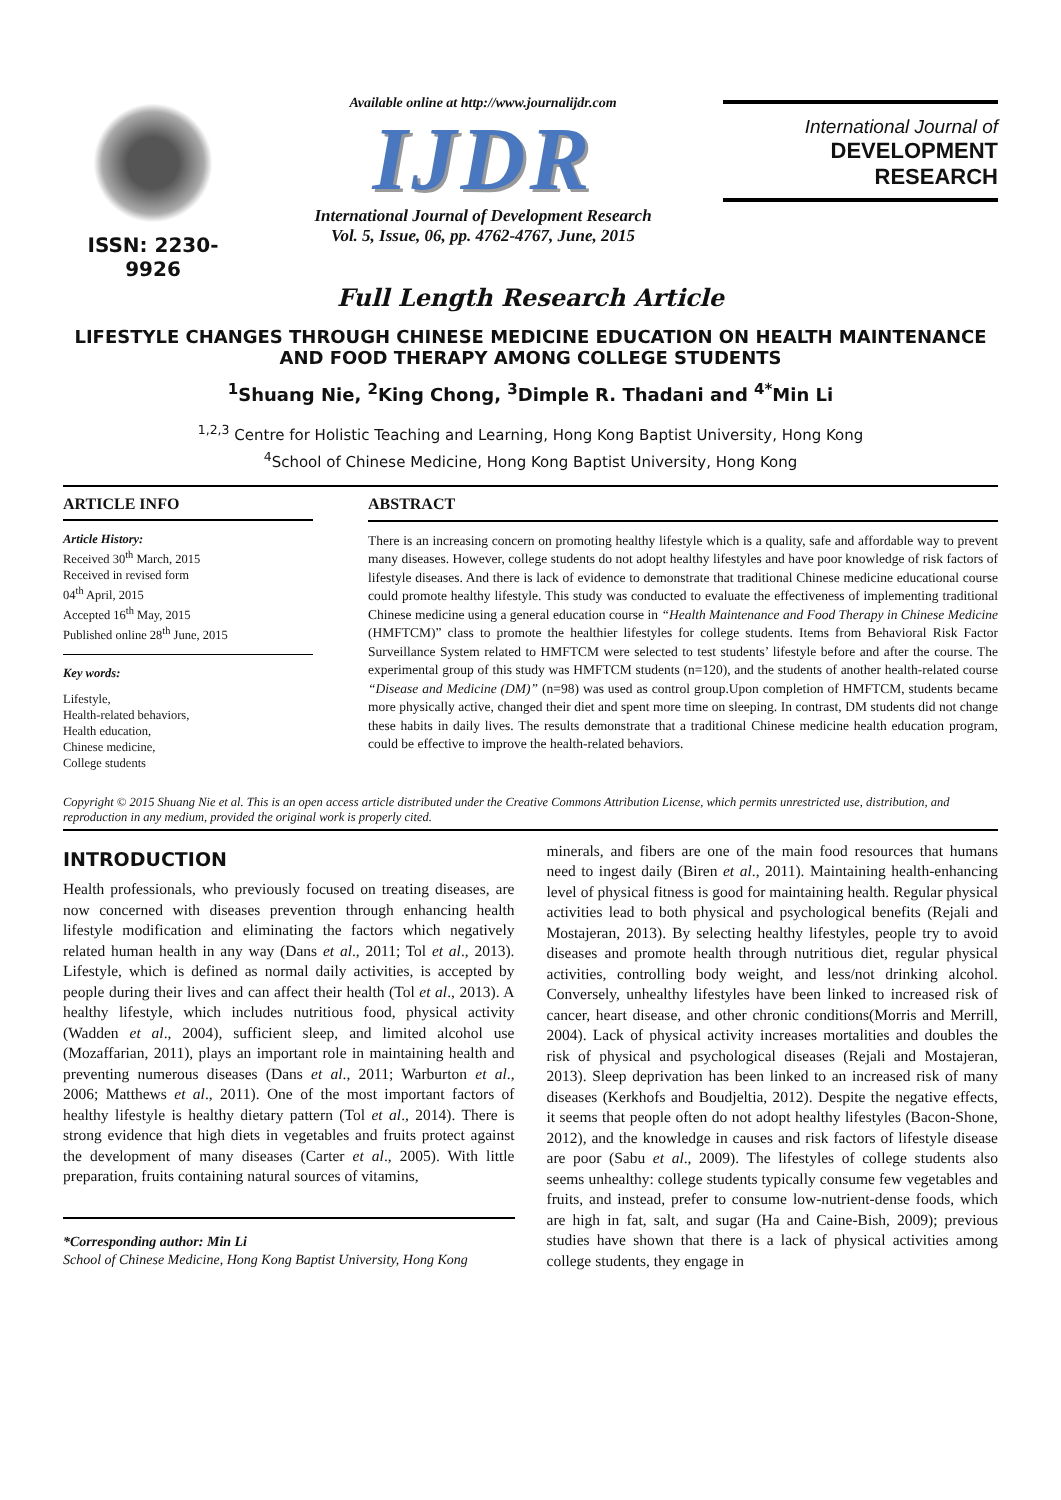ISSN: 2230-9926
Available online at http://www.journalijdr.com
IJDR
International Journal of Development Research
Vol. 5, Issue, 06, pp. 4762-4767, June, 2015
International Journal of
DEVELOPMENT RESEARCH
Full Length Research Article
LIFESTYLE CHANGES THROUGH CHINESE MEDICINE EDUCATION ON HEALTH MAINTENANCE AND FOOD THERAPY AMONG COLLEGE STUDENTS
<sup>1</sup> Shuang Nie, <sup>2</sup>King Chong, <sup>3</sup>Dimple R. Thadani and <sup>4*</sup>Min Li
<sup>1,2,3</sup> Centre for Holistic Teaching and Learning, Hong Kong Baptist University, Hong Kong
<sup>4</sup> School of Chinese Medicine, Hong Kong Baptist University, Hong Kong
ARTICLE INFO
Article History:
Received 30<sup>th</sup> March, 2015
Received in revised form
04<sup>th</sup> April, 2015
Accepted 16<sup>th</sup> May, 2015
Published online 28<sup>th</sup> June, 2015
Key words:
Lifestyle,
Health-related behaviors,
Health education,
Chinese medicine,
College students
ABSTRACT
There is an increasing concern on promoting healthy lifestyle which is a quality, safe and affordable way to prevent many diseases. However, college students do not adopt healthy lifestyles and have poor knowledge of risk factors of lifestyle diseases. And there is lack of evidence to demonstrate that traditional Chinese medicine educational course could promote healthy lifestyle. This study was conducted to evaluate the effectiveness of implementing traditional Chinese medicine using a general education course in “Health Maintenance and Food Therapy in Chinese Medicine (HMFTCM)” class to promote the healthier lifestyles for college students. Items from Behavioral Risk Factor Surveillance System related to HMFTCM were selected to test students’ lifestyle before and after the course. The experimental group of this study was HMFTCM students (n=120), and the students of another health-related course “Disease and Medicine (DM)” (n=98) was used as control group.Upon completion of HMFTCM, students became more physically active, changed their diet and spent more time on sleeping. In contrast, DM students did not change these habits in daily lives. The results demonstrate that a traditional Chinese medicine health education program, could be effective to improve the health-related behaviors.
Copyright © 2015 Shuang Nie et al. This is an open access article distributed under the Creative Commons Attribution License, which permits unrestricted use, distribution, and reproduction in any medium, provided the original work is properly cited.
INTRODUCTION
Health professionals, who previously focused on treating diseases, are now concerned with diseases prevention through enhancing health lifestyle modification and eliminating the factors which negatively related human health in any way (Dans et al., 2011; Tol et al., 2013). Lifestyle, which is defined as normal daily activities, is accepted by people during their lives and can affect their health (Tol et al., 2013). A healthy lifestyle, which includes nutritious food, physical activity (Wadden et al., 2004), sufficient sleep, and limited alcohol use (Mozaffarian, 2011), plays an important role in maintaining health and preventing numerous diseases (Dans et al., 2011; Warburton et al., 2006; Matthews et al., 2011). One of the most important factors of healthy lifestyle is healthy dietary pattern (Tol et al., 2014). There is strong evidence that high diets in vegetables and fruits protect against the development of many diseases (Carter et al., 2005). With little preparation, fruits containing natural sources of vitamins,
*Corresponding author: Min Li
School of Chinese Medicine, Hong Kong Baptist University, Hong Kong
minerals, and fibers are one of the main food resources that humans need to ingest daily (Biren et al., 2011). Maintaining health-enhancing level of physical fitness is good for maintaining health. Regular physical activities lead to both physical and psychological benefits (Rejali and Mostajeran, 2013). By selecting healthy lifestyles, people try to avoid diseases and promote health through nutritious diet, regular physical activities, controlling body weight, and less/not drinking alcohol. Conversely, unhealthy lifestyles have been linked to increased risk of cancer, heart disease, and other chronic conditions(Morris and Merrill, 2004). Lack of physical activity increases mortalities and doubles the risk of physical and psychological diseases (Rejali and Mostajeran, 2013). Sleep deprivation has been linked to an increased risk of many diseases (Kerkhofs and Boudjeltia, 2012). Despite the negative effects, it seems that people often do not adopt healthy lifestyles (Bacon-Shone, 2012), and the knowledge in causes and risk factors of lifestyle disease are poor (Sabu et al., 2009). The lifestyles of college students also seems unhealthy: college students typically consume few vegetables and fruits, and instead, prefer to consume low-nutrient-dense foods, which are high in fat, salt, and sugar (Ha and Caine-Bish, 2009); previous studies have shown that there is a lack of physical activities among college students, they engage in